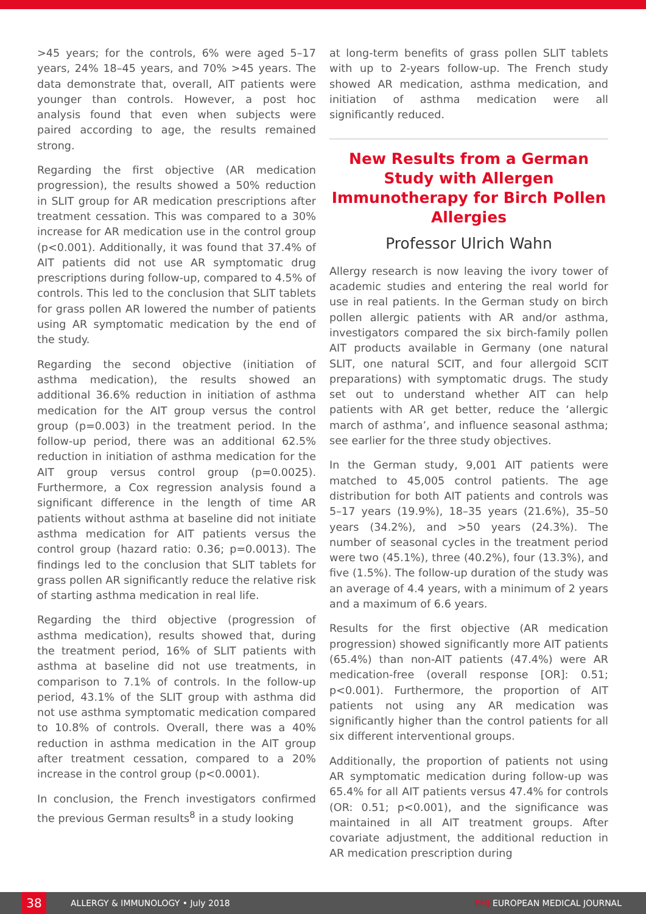>45 years; for the controls, 6% were aged 5–17 years, 24% 18–45 years, and 70% >45 years. The data demonstrate that, overall, AIT patients were younger than controls. However, a post hoc analysis found that even when subjects were paired according to age, the results remained strong.
Regarding the first objective (AR medication progression), the results showed a 50% reduction in SLIT group for AR medication prescriptions after treatment cessation. This was compared to a 30% increase for AR medication use in the control group (p<0.001). Additionally, it was found that 37.4% of AIT patients did not use AR symptomatic drug prescriptions during follow-up, compared to 4.5% of controls. This led to the conclusion that SLIT tablets for grass pollen AR lowered the number of patients using AR symptomatic medication by the end of the study.
Regarding the second objective (initiation of asthma medication), the results showed an additional 36.6% reduction in initiation of asthma medication for the AIT group versus the control group (p=0.003) in the treatment period. In the follow-up period, there was an additional 62.5% reduction in initiation of asthma medication for the AIT group versus control group (p=0.0025). Furthermore, a Cox regression analysis found a significant difference in the length of time AR patients without asthma at baseline did not initiate asthma medication for AIT patients versus the control group (hazard ratio: 0.36; p=0.0013). The findings led to the conclusion that SLIT tablets for grass pollen AR significantly reduce the relative risk of starting asthma medication in real life.
Regarding the third objective (progression of asthma medication), results showed that, during the treatment period, 16% of SLIT patients with asthma at baseline did not use treatments, in comparison to 7.1% of controls. In the follow-up period, 43.1% of the SLIT group with asthma did not use asthma symptomatic medication compared to 10.8% of controls. Overall, there was a 40% reduction in asthma medication in the AIT group after treatment cessation, compared to a 20% increase in the control group (p<0.0001).
In conclusion, the French investigators confirmed the previous German results<sup>8</sup> in a study looking
at long-term benefits of grass pollen SLIT tablets with up to 2-years follow-up. The French study showed AR medication, asthma medication, and initiation of asthma medication were all significantly reduced.
New Results from a German Study with Allergen Immunotherapy for Birch Pollen Allergies
Professor Ulrich Wahn
Allergy research is now leaving the ivory tower of academic studies and entering the real world for use in real patients. In the German study on birch pollen allergic patients with AR and/or asthma, investigators compared the six birch-family pollen AIT products available in Germany (one natural SLIT, one natural SCIT, and four allergoid SCIT preparations) with symptomatic drugs. The study set out to understand whether AIT can help patients with AR get better, reduce the ‘allergic march of asthma’, and influence seasonal asthma; see earlier for the three study objectives.
In the German study, 9,001 AIT patients were matched to 45,005 control patients. The age distribution for both AIT patients and controls was 5–17 years (19.9%), 18–35 years (21.6%), 35–50 years (34.2%), and >50 years (24.3%). The number of seasonal cycles in the treatment period were two (45.1%), three (40.2%), four (13.3%), and five (1.5%). The follow-up duration of the study was an average of 4.4 years, with a minimum of 2 years and a maximum of 6.6 years.
Results for the first objective (AR medication progression) showed significantly more AIT patients (65.4%) than non-AIT patients (47.4%) were AR medication-free (overall response [OR]: 0.51; p<0.001). Furthermore, the proportion of AIT patients not using any AR medication was significantly higher than the control patients for all six different interventional groups.
Additionally, the proportion of patients not using AR symptomatic medication during follow-up was 65.4% for all AIT patients versus 47.4% for controls (OR: 0.51; p<0.001), and the significance was maintained in all AIT treatment groups. After covariate adjustment, the additional reduction in AR medication prescription during
38
ALLERGY & IMMUNOLOGY • July 2018 EMJ EUROPEAN MEDICAL JOURNAL